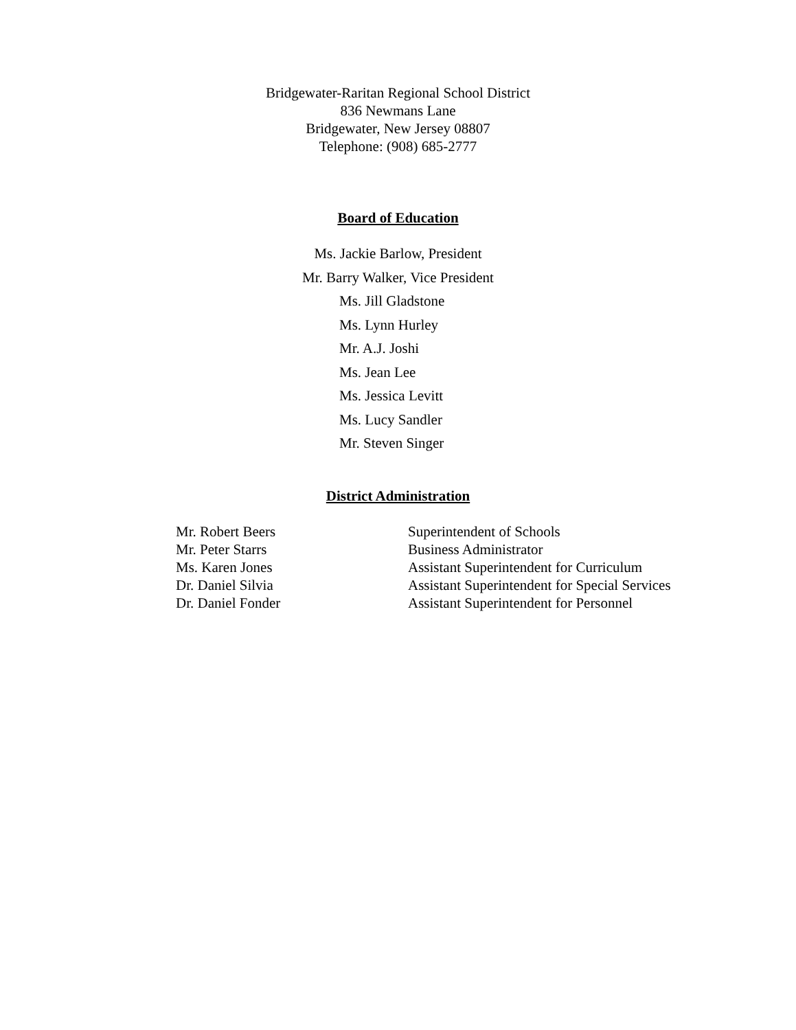Bridgewater-Raritan Regional School District
836 Newmans Lane
Bridgewater, New Jersey 08807
Telephone: (908) 685-2777
Board of Education
Ms. Jackie Barlow, President
Mr. Barry Walker, Vice President
Ms. Jill Gladstone
Ms. Lynn Hurley
Mr. A.J. Joshi
Ms. Jean Lee
Ms. Jessica Levitt
Ms. Lucy Sandler
Mr. Steven Singer
District Administration
Mr. Robert Beers Superintendent of Schools
Mr. Peter Starrs Business Administrator
Ms. Karen Jones Assistant Superintendent for Curriculum
Dr. Daniel Silvia Assistant Superintendent for Special Services
Dr. Daniel Fonder Assistant Superintendent for Personnel